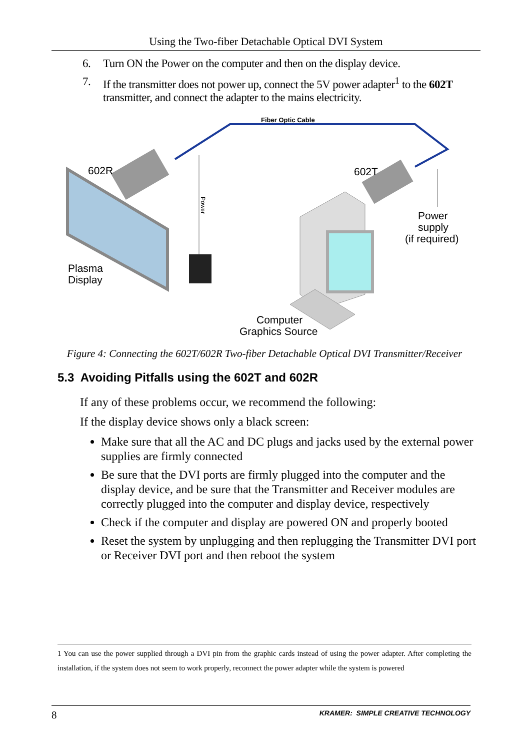Using the Two-fiber Detachable Optical DVI System
6. Turn ON the Power on the computer and then on the display device.
7. If the transmitter does not power up, connect the 5V power adapter<sup>1</sup> to the 602T transmitter, and connect the adapter to the mains electricity.
Fiber Optic Cable
602R
602T
Power
Power
supply
(if required)
Plasma
Display
Computer
Graphics Source
Figure 4: Connecting the 602T/602R Two-fiber Detachable Optical DVI Transmitter/Receiver
5.3 Avoiding Pitfalls using the 602T and 602R
If any of these problems occur, we recommend the following:
If the display device shows only a black screen:
Make sure that all the AC and DC plugs and jacks used by the external power supplies are firmly connected
Be sure that the DVI ports are firmly plugged into the computer and the display device, and be sure that the Transmitter and Receiver modules are correctly plugged into the computer and display device, respectively
Check if the computer and display are powered ON and properly booted
Reset the system by unplugging and then replugging the Transmitter DVI port or Receiver DVI port and then reboot the system
1 You can use the power supplied through a DVI pin from the graphic cards instead of using the power adapter. After completing the installation, if the system does not seem to work properly, reconnect the power adapter while the system is powered
8 KRAMER: SIMPLE CREATIVE TECHNOLOGY